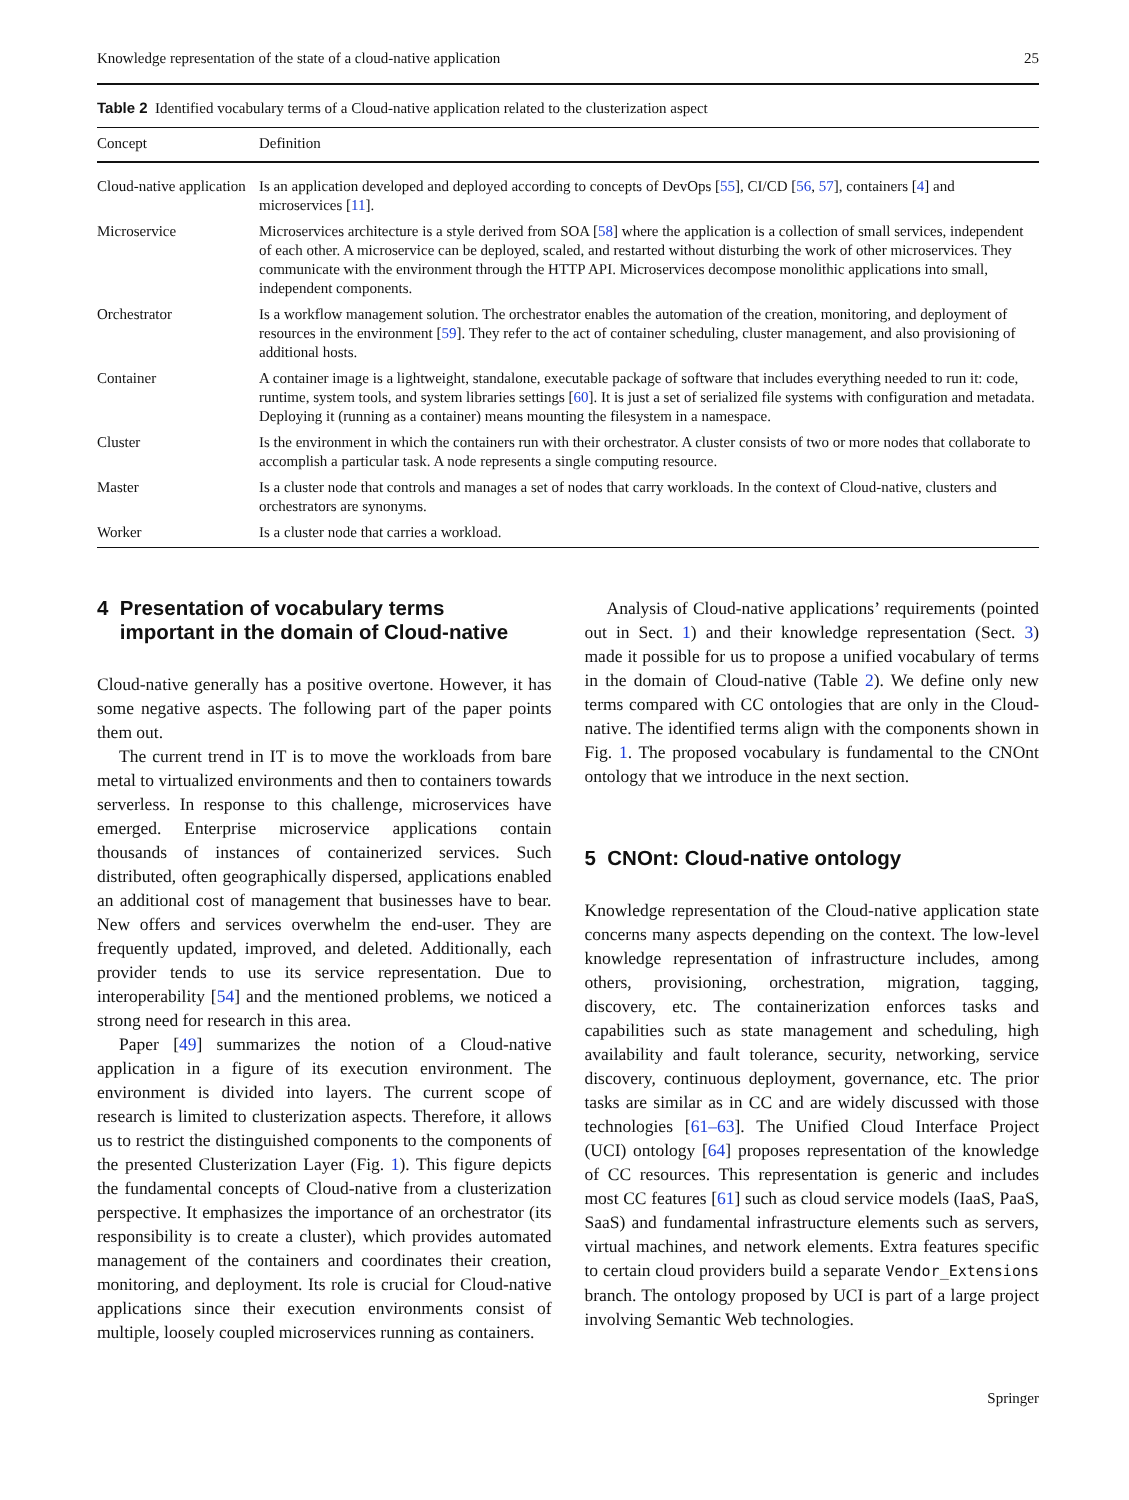Knowledge representation of the state of a cloud-native application 25
Table 2 Identified vocabulary terms of a Cloud-native application related to the clusterization aspect
| Concept | Definition |
| --- | --- |
| Cloud-native application | Is an application developed and deployed according to concepts of DevOps [ 55 ], CI/CD [ 56 , 57 ], containers [ 4 ] and microservices [ 11 ]. |
| Microservice | Microservices architecture is a style derived from SOA [ 58 ] where the application is a collection of small services, independent of each other. A microservice can be deployed, scaled, and restarted without disturbing the work of other microservices. They communicate with the environment through the HTTP API. Microservices decompose monolithic applications into small, independent components. |
| Orchestrator | Is a workflow management solution. The orchestrator enables the automation of the creation, monitoring, and deployment of resources in the environment [ 59 ]. They refer to the act of container scheduling, cluster management, and also provisioning of additional hosts. |
| Container | A container image is a lightweight, standalone, executable package of software that includes everything needed to run it: code, runtime, system tools, and system libraries settings [ 60 ]. It is just a set of serialized file systems with configuration and metadata. Deploying it (running as a container) means mounting the filesystem in a namespace. |
| Cluster | Is the environment in which the containers run with their orchestrator. A cluster consists of two or more nodes that collaborate to accomplish a particular task. A node represents a single computing resource. |
| Master | Is a cluster node that controls and manages a set of nodes that carry workloads. In the context of Cloud-native, clusters and orchestrators are synonyms. |
| Worker | Is a cluster node that carries a workload. |
4 Presentation of vocabulary terms
important in the domain of Cloud-native
Cloud-native generally has a positive overtone. However, it has some negative aspects. The following part of the paper points them out.
The current trend in IT is to move the workloads from bare metal to virtualized environments and then to containers towards serverless. In response to this challenge, microservices have emerged. Enterprise microservice applications contain thousands of instances of containerized services. Such distributed, often geographically dispersed, applications enabled an additional cost of management that businesses have to bear. New offers and services overwhelm the end-user. They are frequently updated, improved, and deleted. Additionally, each provider tends to use its service representation. Due to interoperability [54] and the mentioned problems, we noticed a strong need for research in this area.
Paper [49] summarizes the notion of a Cloud-native application in a figure of its execution environment. The environment is divided into layers. The current scope of research is limited to clusterization aspects. Therefore, it allows us to restrict the distinguished components to the components of the presented Clusterization Layer (Fig. 1). This figure depicts the fundamental concepts of Cloud-native from a clusterization perspective. It emphasizes the importance of an orchestrator (its responsibility is to create a cluster), which provides automated management of the containers and coordinates their creation, monitoring, and deployment. Its role is crucial for Cloud-native applications since their execution environments consist of multiple, loosely coupled microservices running as containers.
Analysis of Cloud-native applications’ requirements (pointed out in Sect. 1) and their knowledge representation (Sect. 3) made it possible for us to propose a unified vocabulary of terms in the domain of Cloud-native (Table 2). We define only new terms compared with CC ontologies that are only in the Cloud-native. The identified terms align with the components shown in Fig. 1. The proposed vocabulary is fundamental to the CNOnt ontology that we introduce in the next section.
5 CNOnt: Cloud-native ontology
Knowledge representation of the Cloud-native application state concerns many aspects depending on the context. The low-level knowledge representation of infrastructure includes, among others, provisioning, orchestration, migration, tagging, discovery, etc. The containerization enforces tasks and capabilities such as state management and scheduling, high availability and fault tolerance, security, networking, service discovery, continuous deployment, governance, etc. The prior tasks are similar as in CC and are widely discussed with those technologies [61–63]. The Unified Cloud Interface Project (UCI) ontology [64] proposes representation of the knowledge of CC resources. This representation is generic and includes most CC features [61] such as cloud service models (IaaS, PaaS, SaaS) and fundamental infrastructure elements such as servers, virtual machines, and network elements. Extra features specific to certain cloud providers build a separate Vendor_Extensions branch. The ontology proposed by UCI is part of a large project involving Semantic Web technologies.
Springer